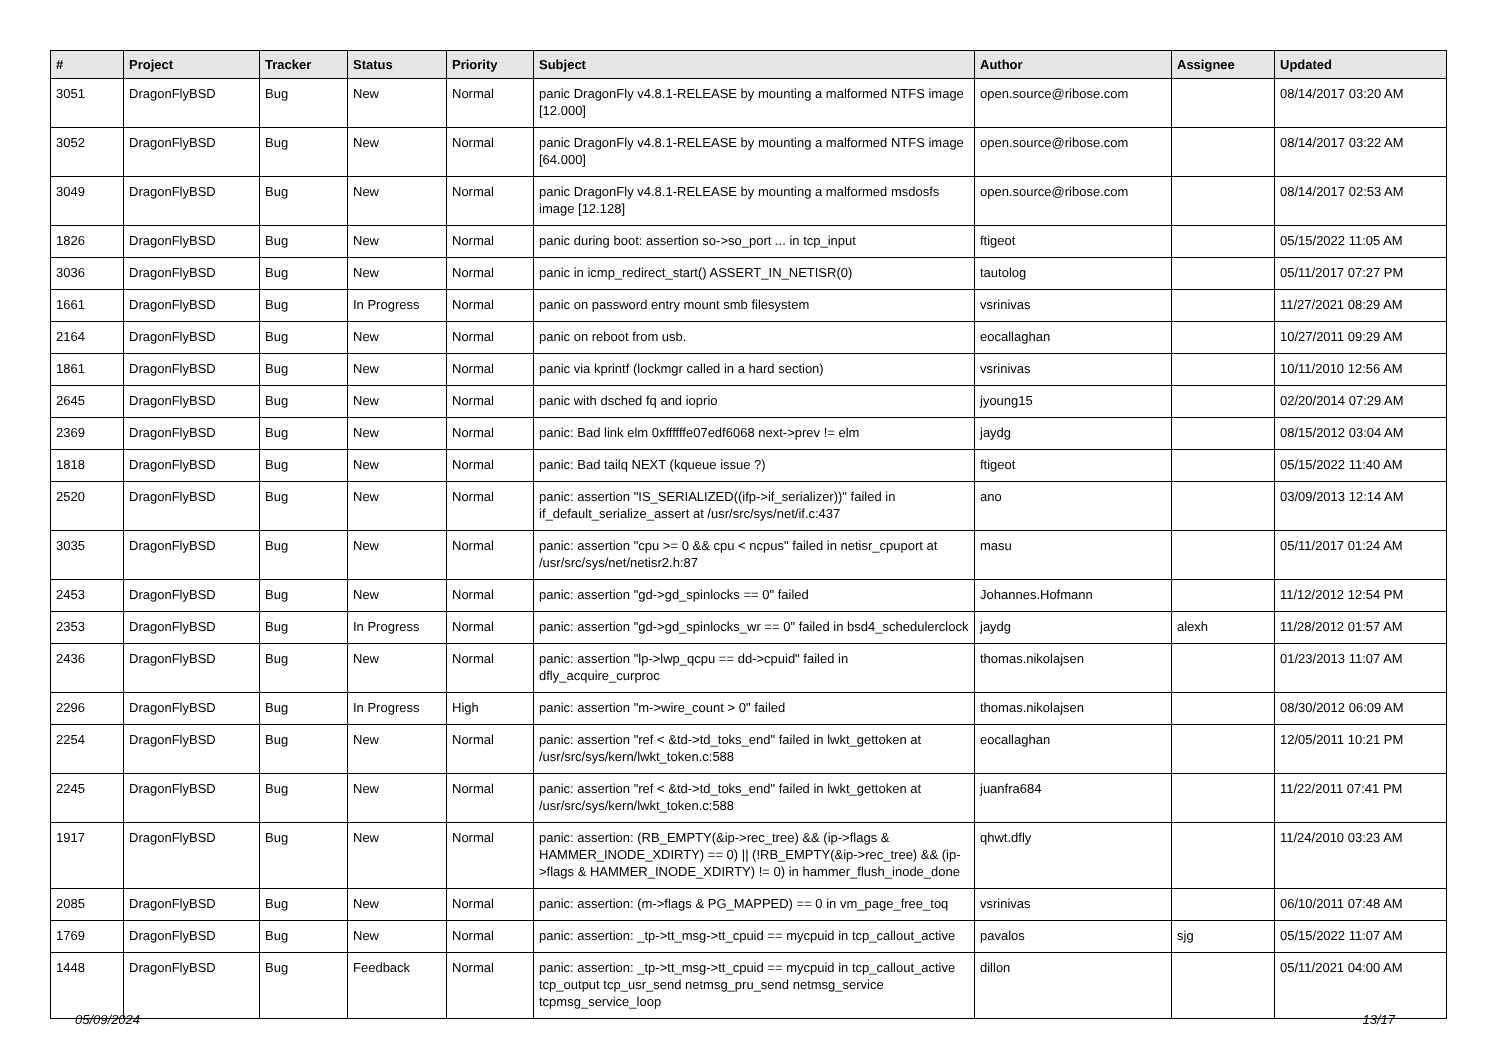| # | Project | Tracker | Status | Priority | Subject | Author | Assignee | Updated |
| --- | --- | --- | --- | --- | --- | --- | --- | --- |
| 3051 | DragonFlyBSD | Bug | New | Normal | panic DragonFly v4.8.1-RELEASE by mounting a malformed NTFS image [12.000] | open.source@ribose.com | | 08/14/2017 03:20 AM |
| 3052 | DragonFlyBSD | Bug | New | Normal | panic DragonFly v4.8.1-RELEASE by mounting a malformed NTFS image [64.000] | open.source@ribose.com | | 08/14/2017 03:22 AM |
| 3049 | DragonFlyBSD | Bug | New | Normal | panic DragonFly v4.8.1-RELEASE by mounting a malformed msdosfs image [12.128] | open.source@ribose.com | | 08/14/2017 02:53 AM |
| 1826 | DragonFlyBSD | Bug | New | Normal | panic during boot: assertion so->so_port ... in tcp_input | ftigeot | | 05/15/2022 11:05 AM |
| 3036 | DragonFlyBSD | Bug | New | Normal | panic in icmp_redirect_start() ASSERT_IN_NETISR(0) | tautolog | | 05/11/2017 07:27 PM |
| 1661 | DragonFlyBSD | Bug | In Progress | Normal | panic on password entry mount smb filesystem | vsrinivas | | 11/27/2021 08:29 AM |
| 2164 | DragonFlyBSD | Bug | New | Normal | panic on reboot from usb. | eocallaghan | | 10/27/2011 09:29 AM |
| 1861 | DragonFlyBSD | Bug | New | Normal | panic via kprintf (lockmgr called in a hard section) | vsrinivas | | 10/11/2010 12:56 AM |
| 2645 | DragonFlyBSD | Bug | New | Normal | panic with dsched fq and ioprio | jyoung15 | | 02/20/2014 07:29 AM |
| 2369 | DragonFlyBSD | Bug | New | Normal | panic: Bad link elm 0xffffffe07edf6068 next->prev != elm | jaydg | | 08/15/2012 03:04 AM |
| 1818 | DragonFlyBSD | Bug | New | Normal | panic: Bad tailq NEXT (kqueue issue ?) | ftigeot | | 05/15/2022 11:40 AM |
| 2520 | DragonFlyBSD | Bug | New | Normal | panic: assertion "IS_SERIALIZED((ifp->if_serializer))" failed in if_default_serialize_assert at /usr/src/sys/net/if.c:437 | ano | | 03/09/2013 12:14 AM |
| 3035 | DragonFlyBSD | Bug | New | Normal | panic: assertion "cpu >= 0 && cpu < ncpus" failed in netisr_cpuport at /usr/src/sys/net/netisr2.h:87 | masu | | 05/11/2017 01:24 AM |
| 2453 | DragonFlyBSD | Bug | New | Normal | panic: assertion "gd->gd_spinlocks == 0" failed | Johannes.Hofmann | | 11/12/2012 12:54 PM |
| 2353 | DragonFlyBSD | Bug | In Progress | Normal | panic: assertion "gd->gd_spinlocks_wr == 0" failed in bsd4_schedulerclock | jaydg | alexh | 11/28/2012 01:57 AM |
| 2436 | DragonFlyBSD | Bug | New | Normal | panic: assertion "lp->lwp_qcpu == dd->cpuid" failed in dfly_acquire_curproc | thomas.nikolajsen | | 01/23/2013 11:07 AM |
| 2296 | DragonFlyBSD | Bug | In Progress | High | panic: assertion "m->wire_count > 0" failed | thomas.nikolajsen | | 08/30/2012 06:09 AM |
| 2254 | DragonFlyBSD | Bug | New | Normal | panic: assertion "ref < &td->td_toks_end" failed in lwkt_gettoken at /usr/src/sys/kern/lwkt_token.c:588 | eocallaghan | | 12/05/2011 10:21 PM |
| 2245 | DragonFlyBSD | Bug | New | Normal | panic: assertion "ref < &td->td_toks_end" failed in lwkt_gettoken at /usr/src/sys/kern/lwkt_token.c:588 | juanfra684 | | 11/22/2011 07:41 PM |
| 1917 | DragonFlyBSD | Bug | New | Normal | panic: assertion: (RB_EMPTY(&ip->rec_tree) && (ip->flags & HAMMER_INODE_XDIRTY) == 0) // (!RB_EMPTY(&ip->rec_tree) && (ip->flags & HAMMER_INODE_XDIRTY) != 0) in hammer_flush_inode_done | qhwt.dfly | | 11/24/2010 03:23 AM |
| 2085 | DragonFlyBSD | Bug | New | Normal | panic: assertion: (m->flags & PG_MAPPED) == 0 in vm_page_free_toq | vsrinivas | | 06/10/2011 07:48 AM |
| 1769 | DragonFlyBSD | Bug | New | Normal | panic: assertion: _tp->tt_msg->tt_cpuid == mycpuid in tcp_callout_active | pavalos | sjg | 05/15/2022 11:07 AM |
| 1448 | DragonFlyBSD | Bug | Feedback | Normal | panic: assertion: _tp->tt_msg->tt_cpuid == mycpuid in tcp_callout_active tcp_output tcp_usr_send netmsg_pru_send netmsg_service tcpmsg_service_loop | dillon | | 05/11/2021 04:00 AM |
05/09/2024 13/17